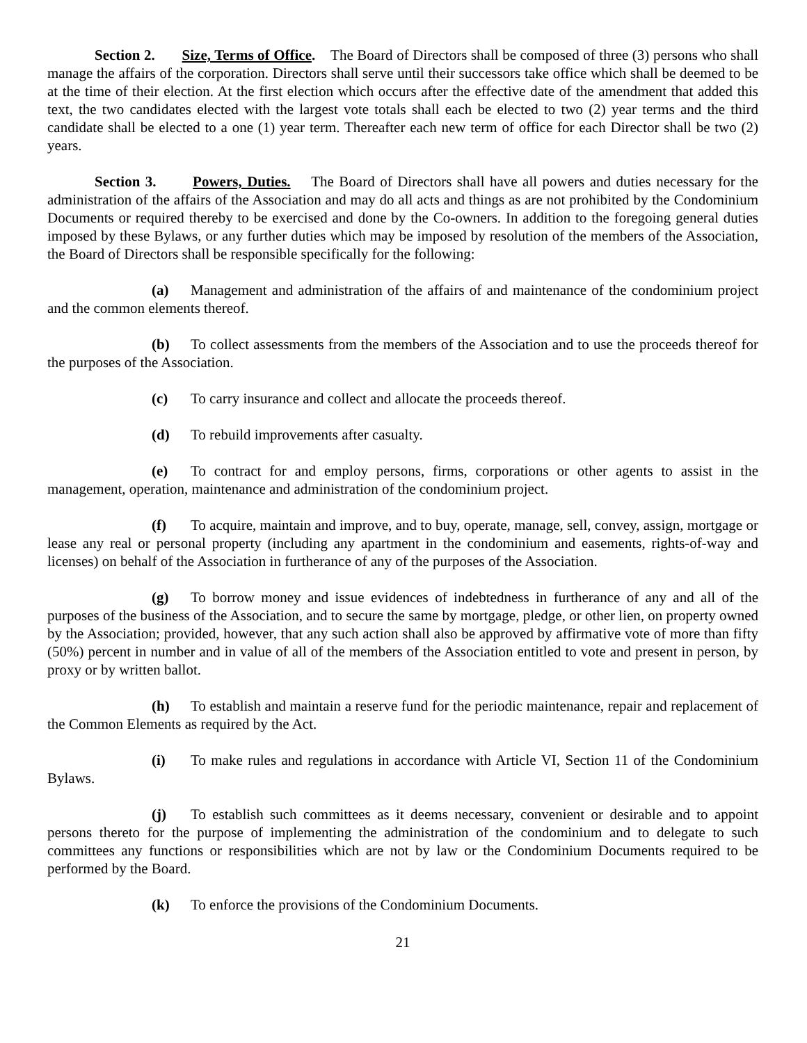Section 2. Size, Terms of Office. The Board of Directors shall be composed of three (3) persons who shall manage the affairs of the corporation. Directors shall serve until their successors take office which shall be deemed to be at the time of their election. At the first election which occurs after the effective date of the amendment that added this text, the two candidates elected with the largest vote totals shall each be elected to two (2) year terms and the third candidate shall be elected to a one (1) year term. Thereafter each new term of office for each Director shall be two (2) years.
Section 3. Powers, Duties. The Board of Directors shall have all powers and duties necessary for the administration of the affairs of the Association and may do all acts and things as are not prohibited by the Condominium Documents or required thereby to be exercised and done by the Co-owners. In addition to the foregoing general duties imposed by these Bylaws, or any further duties which may be imposed by resolution of the members of the Association, the Board of Directors shall be responsible specifically for the following:
(a) Management and administration of the affairs of and maintenance of the condominium project and the common elements thereof.
(b) To collect assessments from the members of the Association and to use the proceeds thereof for the purposes of the Association.
(c) To carry insurance and collect and allocate the proceeds thereof.
(d) To rebuild improvements after casualty.
(e) To contract for and employ persons, firms, corporations or other agents to assist in the management, operation, maintenance and administration of the condominium project.
(f) To acquire, maintain and improve, and to buy, operate, manage, sell, convey, assign, mortgage or lease any real or personal property (including any apartment in the condominium and easements, rights-of-way and licenses) on behalf of the Association in furtherance of any of the purposes of the Association.
(g) To borrow money and issue evidences of indebtedness in furtherance of any and all of the purposes of the business of the Association, and to secure the same by mortgage, pledge, or other lien, on property owned by the Association; provided, however, that any such action shall also be approved by affirmative vote of more than fifty (50%) percent in number and in value of all of the members of the Association entitled to vote and present in person, by proxy or by written ballot.
(h) To establish and maintain a reserve fund for the periodic maintenance, repair and replacement of the Common Elements as required by the Act.
(i) To make rules and regulations in accordance with Article VI, Section 11 of the Condominium Bylaws.
(j) To establish such committees as it deems necessary, convenient or desirable and to appoint persons thereto for the purpose of implementing the administration of the condominium and to delegate to such committees any functions or responsibilities which are not by law or the Condominium Documents required to be performed by the Board.
(k) To enforce the provisions of the Condominium Documents.
21